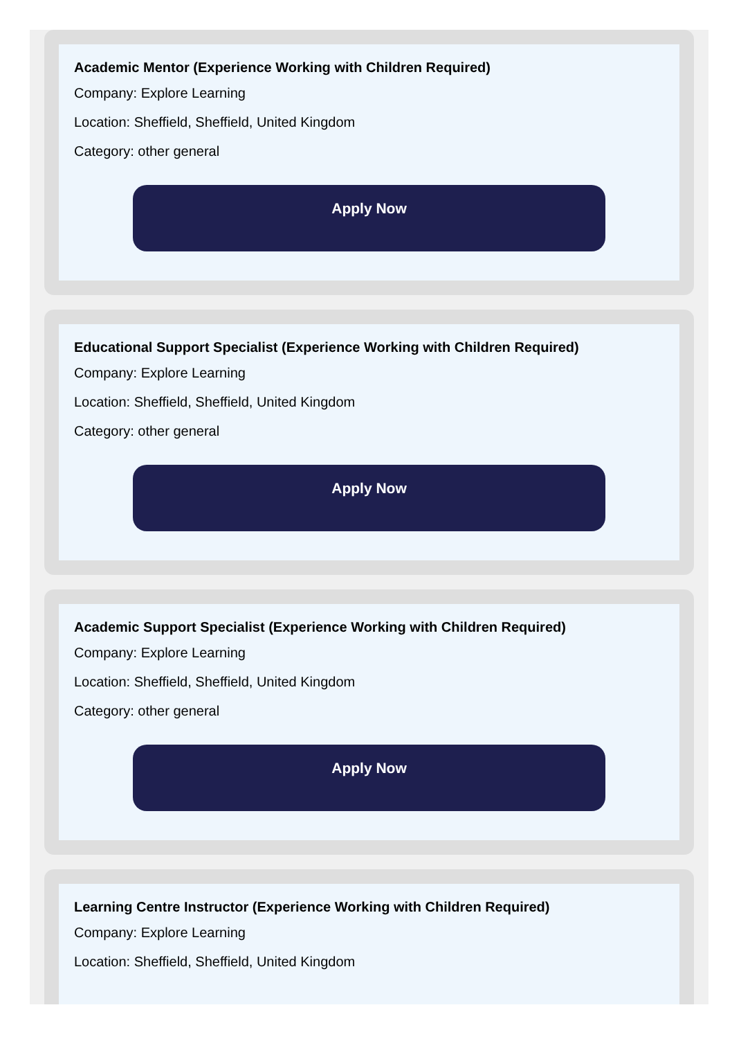Academic Mentor (Experience Working with Children Required)
Company: Explore Learning
Location: Sheffield, Sheffield, United Kingdom
Category: other general
Apply Now
Educational Support Specialist (Experience Working with Children Required)
Company: Explore Learning
Location: Sheffield, Sheffield, United Kingdom
Category: other general
Apply Now
Academic Support Specialist (Experience Working with Children Required)
Company: Explore Learning
Location: Sheffield, Sheffield, United Kingdom
Category: other general
Apply Now
Learning Centre Instructor (Experience Working with Children Required)
Company: Explore Learning
Location: Sheffield, Sheffield, United Kingdom